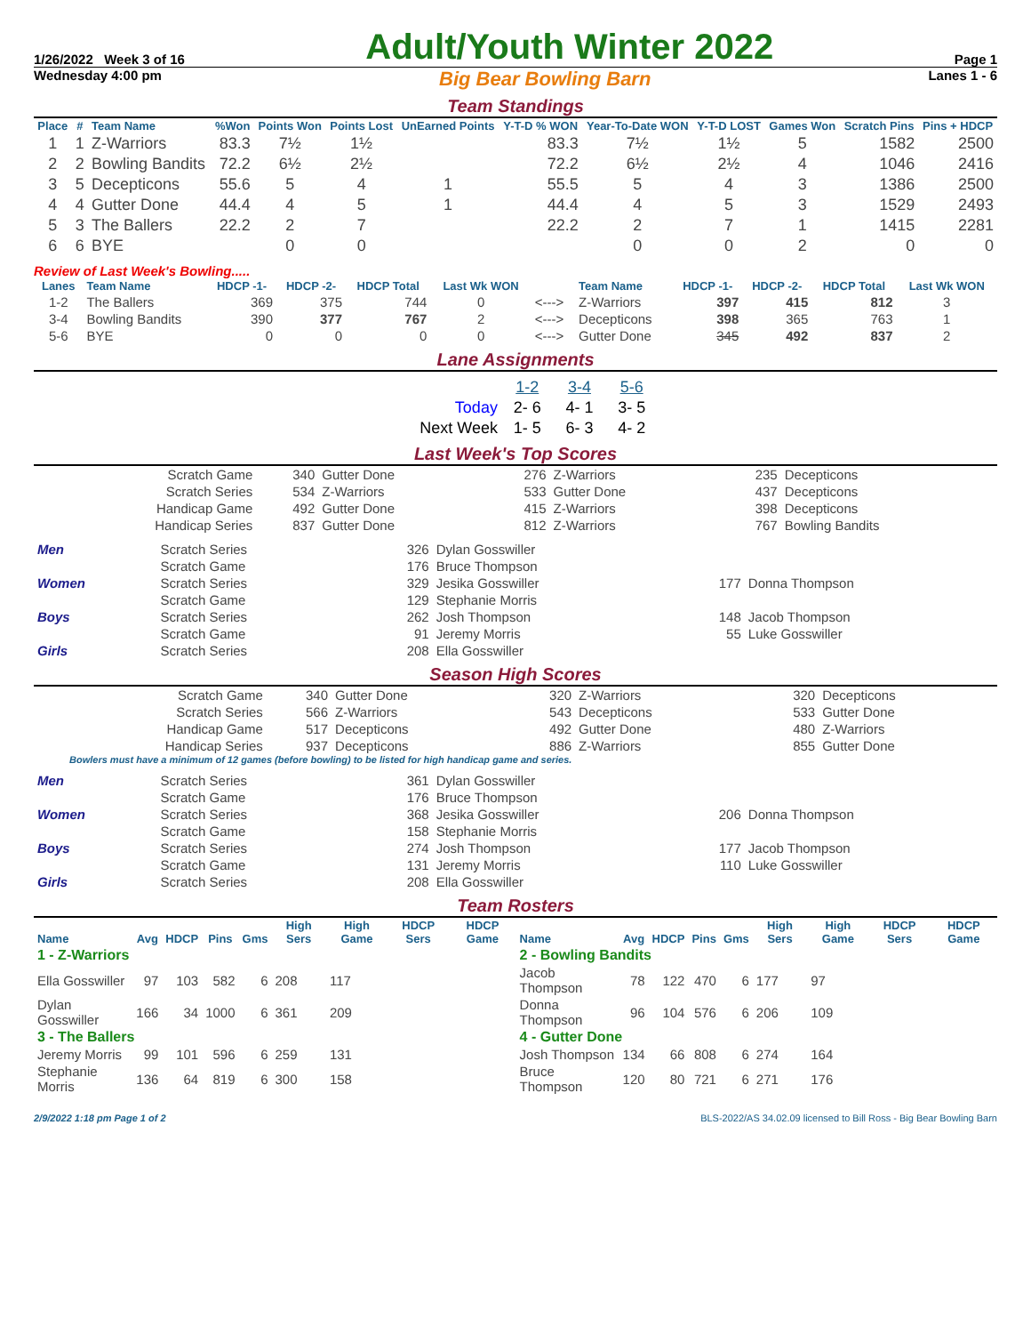1/26/2022 Week 3 of 16 Adult/Youth Winter 2022 Page 1
Wednesday 4:00 pm Big Bear Bowling Barn Lanes 1 - 6
Team Standings
| Place | # | Team Name | %Won | Points Won | Points Lost | UnEarned Points | Y-T-D % WON | Year-To-Date WON | Y-T-D LOST | Games Won | Scratch Pins | Pins + HDCP |
| --- | --- | --- | --- | --- | --- | --- | --- | --- | --- | --- | --- | --- |
| 1 | 1 | Z-Warriors | 83.3 | 7½ | 1½ | | 83.3 | 7½ | 1½ | 5 | 1582 | 2500 |
| 2 | 2 | Bowling Bandits | 72.2 | 6½ | 2½ | | 72.2 | 6½ | 2½ | 4 | 1046 | 2416 |
| 3 | 5 | Decepticons | 55.6 | 5 | 4 | 1 | 55.5 | 5 | 4 | 3 | 1386 | 2500 |
| 4 | 4 | Gutter Done | 44.4 | 4 | 5 | 1 | 44.4 | 4 | 5 | 3 | 1529 | 2493 |
| 5 | 3 | The Ballers | 22.2 | 2 | 7 | | 22.2 | 2 | 7 | 1 | 1415 | 2281 |
| 6 | 6 | BYE | | 0 | 0 | | | 0 | 0 | 2 | 0 | 0 |
Review of Last Week's Bowling.....
| Lanes | Team Name | HDCP -1- | HDCP -2- | HDCP Total | Last Wk WON | | Team Name | HDCP -1- | HDCP -2- | HDCP Total | Last Wk WON |
| --- | --- | --- | --- | --- | --- | --- | --- | --- | --- | --- | --- |
| 1-2 | The Ballers | 369 | 375 | 744 | 0 | <---> | Z-Warriors | 397 | 415 | 812 | 3 |
| 3-4 | Bowling Bandits | 390 | 377 | 767 | 2 | <---> | Decepticons | 398 | 365 | 763 | 1 |
| 5-6 | BYE | 0 | 0 | 0 | 0 | <---> | Gutter Done | 345 | 492 | 837 | 2 |
Lane Assignments
| | 1-2 | 3-4 | 5-6 |
| Today | 2- 6 | 4- 1 | 3- 5 |
| Next Week | 1- 5 | 6- 3 | 4- 2 |
Last Week's Top Scores
| Scratch Game | 340 | Gutter Done | 276 | Z-Warriors | 235 | Decepticons |
| Scratch Series | 534 | Z-Warriors | 533 | Gutter Done | 437 | Decepticons |
| Handicap Game | 492 | Gutter Done | 415 | Z-Warriors | 398 | Decepticons |
| Handicap Series | 837 | Gutter Done | 812 | Z-Warriors | 767 | Bowling Bandits |
| Men | Scratch Series | 326 | Dylan Gosswiller | | |
| | Scratch Game | 176 | Bruce Thompson | | |
| Women | Scratch Series | 329 | Jesika Gosswiller | 177 | Donna Thompson |
| | Scratch Game | 129 | Stephanie Morris | | |
| Boys | Scratch Series | 262 | Josh Thompson | 148 | Jacob Thompson |
| | Scratch Game | 91 | Jeremy Morris | 55 | Luke Gosswiller |
| Girls | Scratch Series | 208 | Ella Gosswiller | | |
Season High Scores
| Scratch Game | 340 | Gutter Done | 320 | Z-Warriors | 320 | Decepticons |
| Scratch Series | 566 | Z-Warriors | 543 | Decepticons | 533 | Gutter Done |
| Handicap Game | 517 | Decepticons | 492 | Gutter Done | 480 | Z-Warriors |
| Handicap Series | 937 | Decepticons | 886 | Z-Warriors | 855 | Gutter Done |
Bowlers must have a minimum of 12 games (before bowling) to be listed for high handicap game and series.
| Men | Scratch Series | 361 | Dylan Gosswiller | | |
| | Scratch Game | 176 | Bruce Thompson | | |
| Women | Scratch Series | 368 | Jesika Gosswiller | 206 | Donna Thompson |
| | Scratch Game | 158 | Stephanie Morris | | |
| Boys | Scratch Series | 274 | Josh Thompson | 177 | Jacob Thompson |
| | Scratch Game | 131 | Jeremy Morris | 110 | Luke Gosswiller |
| Girls | Scratch Series | 208 | Ella Gosswiller | | |
Team Rosters
| Name | Avg | HDCP | Pins | Gms | High Sers | High Game | HDCP Sers | HDCP Game | Name | Avg | HDCP | Pins | Gms | High Sers | High Game | HDCP Sers | HDCP Game |
| --- | --- | --- | --- | --- | --- | --- | --- | --- | --- | --- | --- | --- | --- | --- | --- | --- | --- |
| 1 - Z-Warriors | | | | | | | | | 2 - Bowling Bandits | | | | | | | | |
| Ella Gosswiller | 97 | 103 | 582 | 6 | 208 | 117 | | | Jacob Thompson | 78 | 122 | 470 | 6 | 177 | 97 | | |
| Dylan Gosswiller | 166 | 34 | 1000 | 6 | 361 | 209 | | | Donna Thompson | 96 | 104 | 576 | 6 | 206 | 109 | | |
| 3 - The Ballers | | | | | | | | | 4 - Gutter Done | | | | | | | | |
| Jeremy Morris | 99 | 101 | 596 | 6 | 259 | 131 | | | Josh Thompson | 134 | 66 | 808 | 6 | 274 | 164 | | |
| Stephanie Morris | 136 | 64 | 819 | 6 | 300 | 158 | | | Bruce Thompson | 120 | 80 | 721 | 6 | 271 | 176 | | |
2/9/2022 1:18 pm Page 1 of 2 BLS-2022/AS 34.02.09 licensed to Bill Ross - Big Bear Bowling Barn